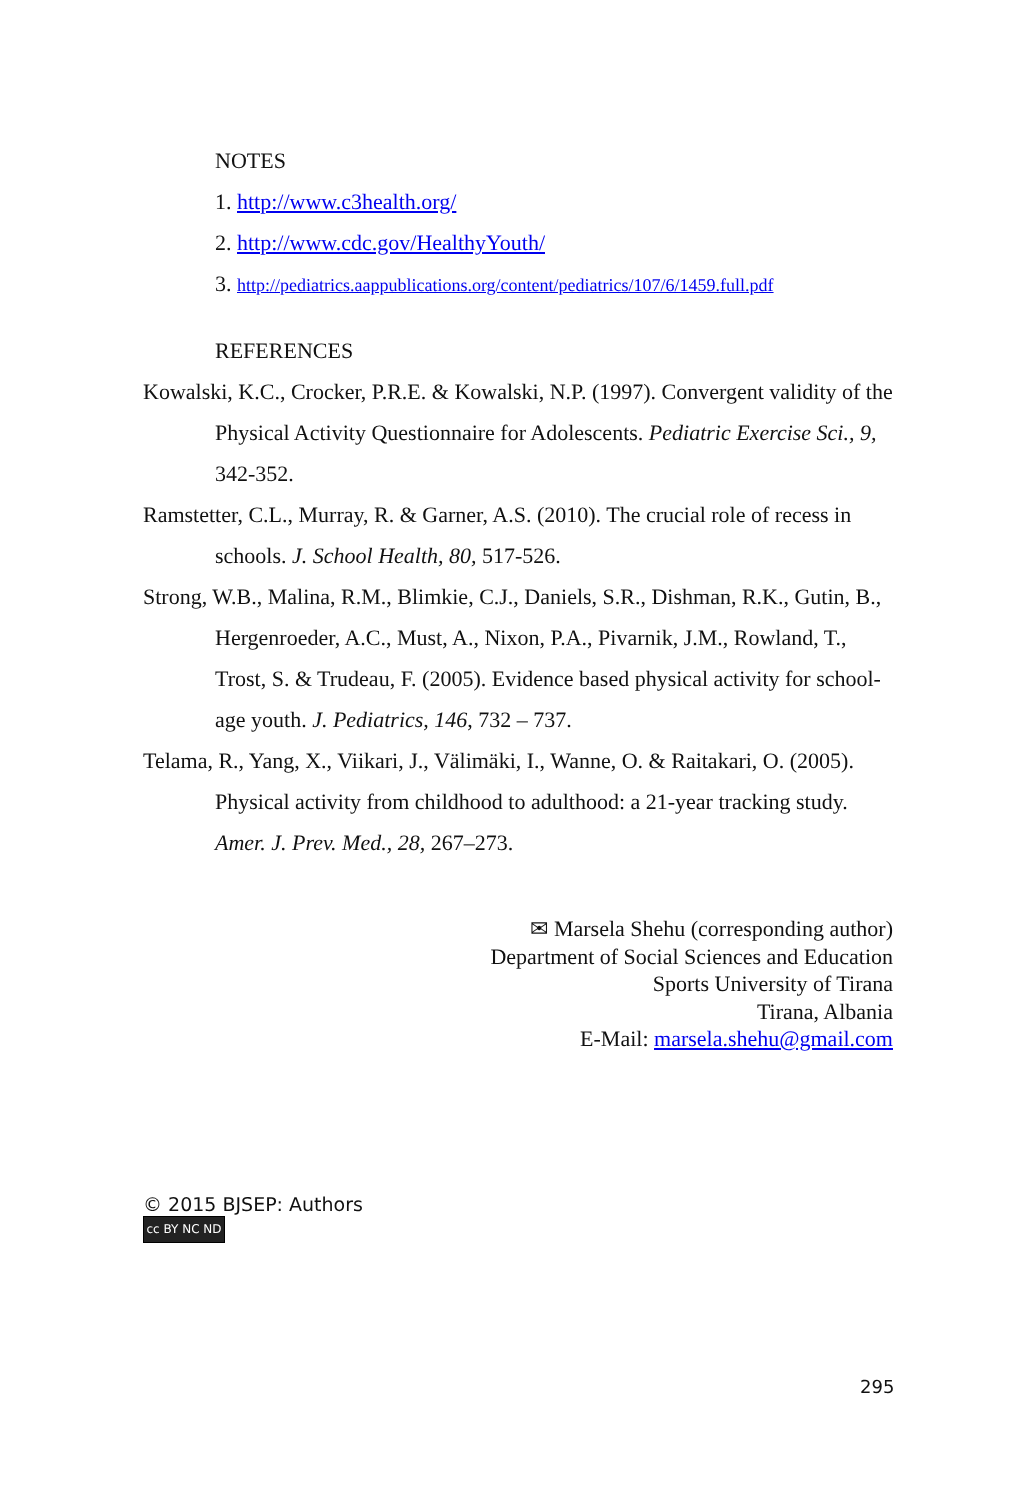NOTES
1. http://www.c3health.org/
2. http://www.cdc.gov/HealthyYouth/
3. http://pediatrics.aappublications.org/content/pediatrics/107/6/1459.full.pdf
REFERENCES
Kowalski, K.C., Crocker, P.R.E. & Kowalski, N.P. (1997). Convergent validity of the Physical Activity Questionnaire for Adolescents. Pediatric Exercise Sci., 9, 342-352.
Ramstetter, C.L., Murray, R. & Garner, A.S. (2010). The crucial role of recess in schools. J. School Health, 80, 517-526.
Strong, W.B., Malina, R.M., Blimkie, C.J., Daniels, S.R., Dishman, R.K., Gutin, B., Hergenroeder, A.C., Must, A., Nixon, P.A., Pivarnik, J.M., Rowland, T., Trost, S. & Trudeau, F. (2005). Evidence based physical activity for school-age youth. J. Pediatrics, 146, 732 – 737.
Telama, R., Yang, X., Viikari, J., Välimäki, I., Wanne, O. & Raitakari, O. (2005). Physical activity from childhood to adulthood: a 21-year tracking study. Amer. J. Prev. Med., 28, 267–273.
✉ Marsela Shehu (corresponding author)
Department of Social Sciences and Education
Sports University of Tirana
Tirana, Albania
E-Mail: marsela.shehu@gmail.com
© 2015 BJSEP: Authors
cc BY NC ND
295